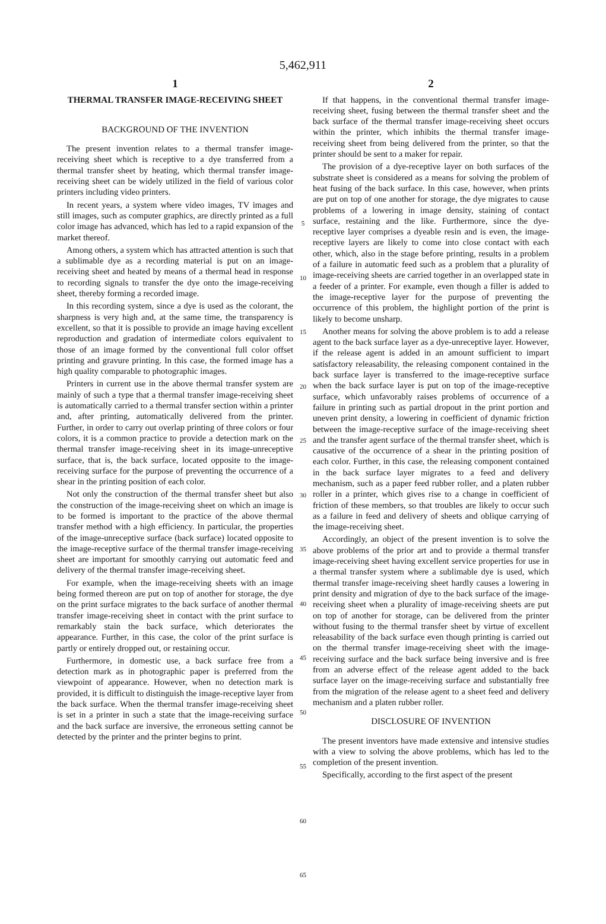5,462,911
1
THERMAL TRANSFER IMAGE-RECEIVING SHEET
BACKGROUND OF THE INVENTION
The present invention relates to a thermal transfer image-receiving sheet which is receptive to a dye transferred from a thermal transfer sheet by heating, which thermal transfer image-receiving sheet can be widely utilized in the field of various color printers including video printers.
In recent years, a system where video images, TV images and still images, such as computer graphics, are directly printed as a full color image has advanced, which has led to a rapid expansion of the market thereof.
Among others, a system which has attracted attention is such that a sublimable dye as a recording material is put on an image-receiving sheet and heated by means of a thermal head in response to recording signals to transfer the dye onto the image-receiving sheet, thereby forming a recorded image.
In this recording system, since a dye is used as the colorant, the sharpness is very high and, at the same time, the transparency is excellent, so that it is possible to provide an image having excellent reproduction and gradation of intermediate colors equivalent to those of an image formed by the conventional full color offset printing and gravure printing. In this case, the formed image has a high quality comparable to photographic images.
Printers in current use in the above thermal transfer system are mainly of such a type that a thermal transfer image-receiving sheet is automatically carried to a thermal transfer section within a printer and, after printing, automatically delivered from the printer. Further, in order to carry out overlap printing of three colors or four colors, it is a common practice to provide a detection mark on the thermal transfer image-receiving sheet in its image-unreceptive surface, that is, the back surface, located opposite to the image-receiving surface for the purpose of preventing the occurrence of a shear in the printing position of each color.
Not only the construction of the thermal transfer sheet but also the construction of the image-receiving sheet on which an image is to be formed is important to the practice of the above thermal transfer method with a high efficiency. In particular, the properties of the image-unreceptive surface (back surface) located opposite to the image-receptive surface of the thermal transfer image-receiving sheet are important for smoothly carrying out automatic feed and delivery of the thermal transfer image-receiving sheet.
For example, when the image-receiving sheets with an image being formed thereon are put on top of another for storage, the dye on the print surface migrates to the back surface of another thermal transfer image-receiving sheet in contact with the print surface to remarkably stain the back surface, which deteriorates the appearance. Further, in this case, the color of the print surface is partly or entirely dropped out, or restaining occur.
Furthermore, in domestic use, a back surface free from a detection mark as in photographic paper is preferred from the viewpoint of appearance. However, when no detection mark is provided, it is difficult to distinguish the image-receptive layer from the back surface. When the thermal transfer image-receiving sheet is set in a printer in such a state that the image-receiving surface and the back surface are inversive, the erroneous setting cannot be detected by the printer and the printer begins to print.
5
10
15
20
25
30
35
40
45
50
55
60
65
2
If that happens, in the conventional thermal transfer image-receiving sheet, fusing between the thermal transfer sheet and the back surface of the thermal transfer image-receiving sheet occurs within the printer, which inhibits the thermal transfer image-receiving sheet from being delivered from the printer, so that the printer should be sent to a maker for repair.
The provision of a dye-receptive layer on both surfaces of the substrate sheet is considered as a means for solving the problem of heat fusing of the back surface. In this case, however, when prints are put on top of one another for storage, the dye migrates to cause problems of a lowering in image density, staining of contact surface, restaining and the like. Furthermore, since the dye-receptive layer comprises a dyeable resin and is even, the image-receptive layers are likely to come into close contact with each other, which, also in the stage before printing, results in a problem of a failure in automatic feed such as a problem that a plurality of image-receiving sheets are carried together in an overlapped state in a feeder of a printer. For example, even though a filler is added to the image-receptive layer for the purpose of preventing the occurrence of this problem, the highlight portion of the print is likely to become unsharp.
Another means for solving the above problem is to add a release agent to the back surface layer as a dye-unreceptive layer. However, if the release agent is added in an amount sufficient to impart satisfactory releasability, the releasing component contained in the back surface layer is transferred to the image-receptive surface when the back surface layer is put on top of the image-receptive surface, which unfavorably raises problems of occurrence of a failure in printing such as partial dropout in the print portion and uneven print density, a lowering in coefficient of dynamic friction between the image-receptive surface of the image-receiving sheet and the transfer agent surface of the thermal transfer sheet, which is causative of the occurrence of a shear in the printing position of each color. Further, in this case, the releasing component contained in the back surface layer migrates to a feed and delivery mechanism, such as a paper feed rubber roller, and a platen rubber roller in a printer, which gives rise to a change in coefficient of friction of these members, so that troubles are likely to occur such as a failure in feed and delivery of sheets and oblique carrying of the image-receiving sheet.
Accordingly, an object of the present invention is to solve the above problems of the prior art and to provide a thermal transfer image-receiving sheet having excellent service properties for use in a thermal transfer system where a sublimable dye is used, which thermal transfer image-receiving sheet hardly causes a lowering in print density and migration of dye to the back surface of the image-receiving sheet when a plurality of image-receiving sheets are put on top of another for storage, can be delivered from the printer without fusing to the thermal transfer sheet by virtue of excellent releasability of the back surface even though printing is carried out on the thermal transfer image-receiving sheet with the image-receiving surface and the back surface being inversive and is free from an adverse effect of the release agent added to the back surface layer on the image-receiving surface and substantially free from the migration of the release agent to a sheet feed and delivery mechanism and a platen rubber roller.
DISCLOSURE OF INVENTION
The present inventors have made extensive and intensive studies with a view to solving the above problems, which has led to the completion of the present invention.
Specifically, according to the first aspect of the present